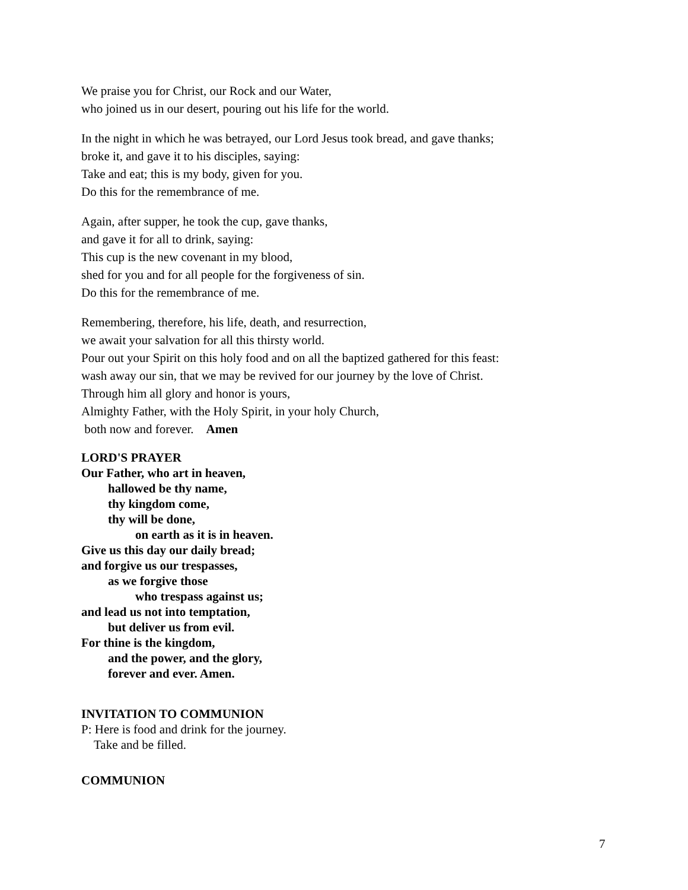We praise you for Christ, our Rock and our Water,
who joined us in our desert, pouring out his life for the world.
In the night in which he was betrayed, our Lord Jesus took bread, and gave thanks;
broke it, and gave it to his disciples, saying:
Take and eat; this is my body, given for you.
Do this for the remembrance of me.
Again, after supper, he took the cup, gave thanks,
and gave it for all to drink, saying:
This cup is the new covenant in my blood,
shed for you and for all people for the forgiveness of sin.
Do this for the remembrance of me.
Remembering, therefore, his life, death, and resurrection,
we await your salvation for all this thirsty world.
Pour out your Spirit on this holy food and on all the baptized gathered for this feast:
wash away our sin, that we may be revived for our journey by the love of Christ.
Through him all glory and honor is yours,
Almighty Father, with the Holy Spirit, in your holy Church,
both now and forever. Amen
LORD'S PRAYER
Our Father, who art in heaven,
hallowed be thy name,
thy kingdom come,
thy will be done,
on earth as it is in heaven.
Give us this day our daily bread;
and forgive us our trespasses,
as we forgive those
who trespass against us;
and lead us not into temptation,
but deliver us from evil.
For thine is the kingdom,
and the power, and the glory,
forever and ever. Amen.
INVITATION TO COMMUNION
P: Here is food and drink for the journey.
Take and be filled.
COMMUNION
7